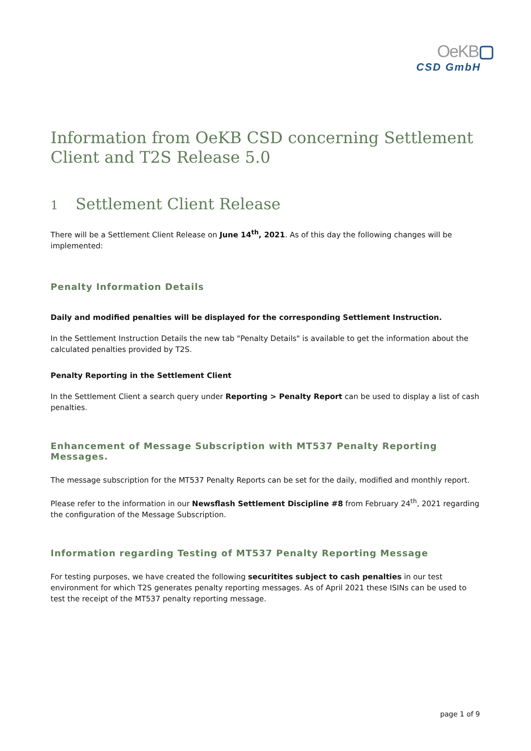OeKB▢
CSD GmbH
Information from OeKB CSD concerning Settlement Client and T2S Release 5.0
1 Settlement Client Release
There will be a Settlement Client Release on June 14<sup>th</sup>, 2021. As of this day the following changes will be implemented:
Penalty Information Details
Daily and modified penalties will be displayed for the corresponding Settlement Instruction.
In the Settlement Instruction Details the new tab "Penalty Details" is available to get the information about the calculated penalties provided by T2S.
Penalty Reporting in the Settlement Client
In the Settlement Client a search query under Reporting > Penalty Report can be used to display a list of cash penalties.
Enhancement of Message Subscription with MT537 Penalty Reporting Messages.
The message subscription for the MT537 Penalty Reports can be set for the daily, modified and monthly report.
Please refer to the information in our Newsflash Settlement Discipline #8 from February 24<sup>th</sup>, 2021 regarding the configuration of the Message Subscription.
Information regarding Testing of MT537 Penalty Reporting Message
For testing purposes, we have created the following securitites subject to cash penalties in our test environment for which T2S generates penalty reporting messages. As of April 2021 these ISINs can be used to test the receipt of the MT537 penalty reporting message.
page 1 of 9